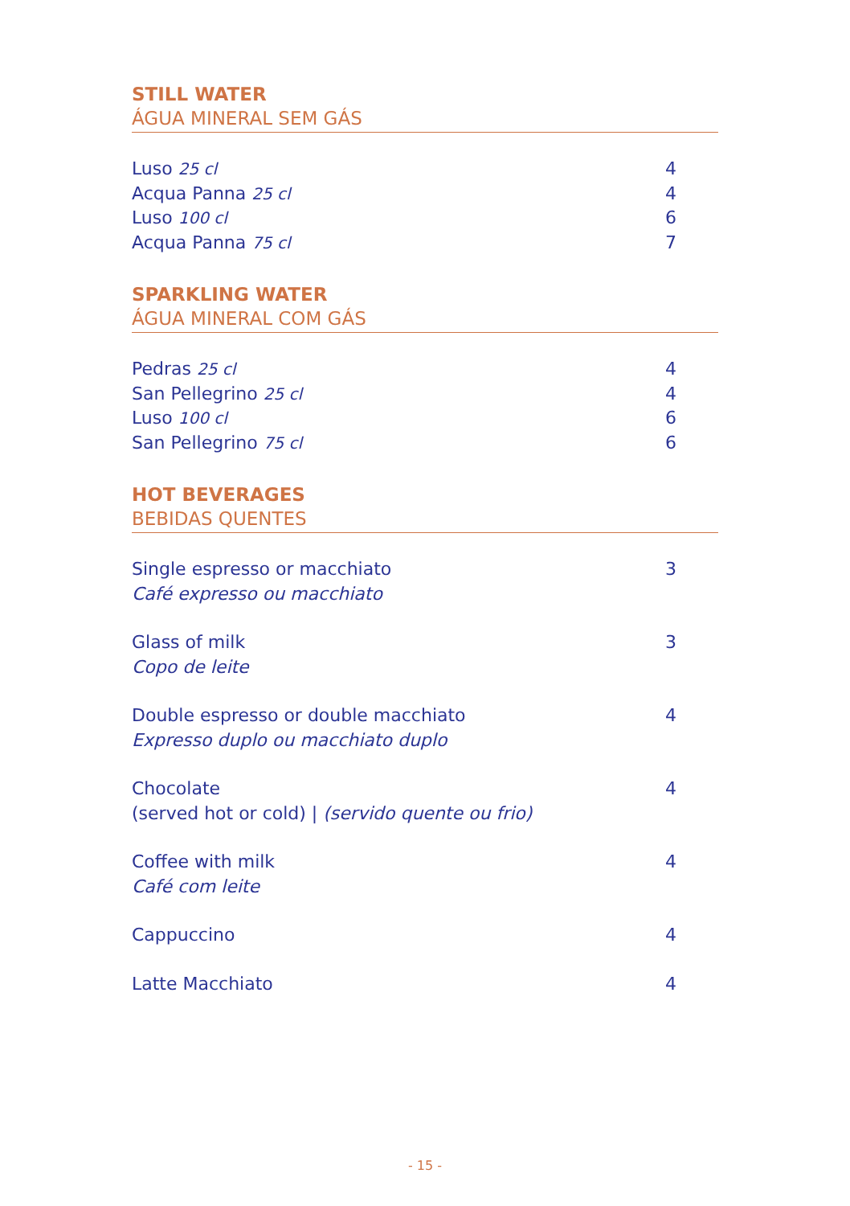STILL WATER
ÁGUA MINERAL SEM GÁS
Luso 25 cl 4
Acqua Panna 25 cl 4
Luso 100 cl 6
Acqua Panna 75 cl 7
SPARKLING WATER
ÁGUA MINERAL COM GÁS
Pedras 25 cl 4
San Pellegrino 25 cl 4
Luso 100 cl 6
San Pellegrino 75 cl 6
HOT BEVERAGES
BEBIDAS QUENTES
Single espresso or macchiato
Café expresso ou macchiato 3
Glass of milk
Copo de leite 3
Double espresso or double macchiato
Expresso duplo ou macchiato duplo 4
Chocolate
(served hot or cold) | (servido quente ou frio) 4
Coffee with milk
Café com leite 4
Cappuccino 4
Latte Macchiato 4
- 15 -